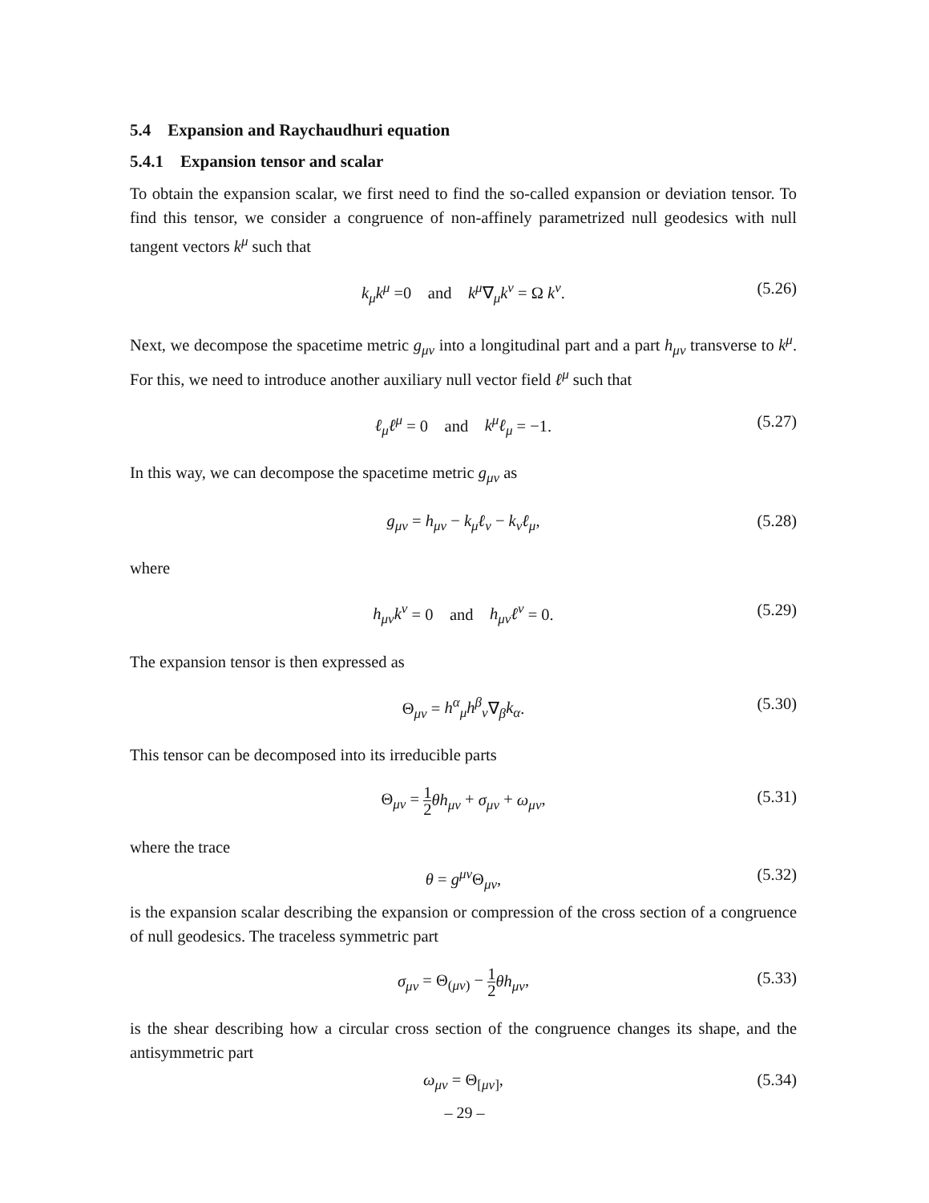5.4 Expansion and Raychaudhuri equation
5.4.1 Expansion tensor and scalar
To obtain the expansion scalar, we first need to find the so-called expansion or deviation tensor. To find this tensor, we consider a congruence of non-affinely parametrized null geodesics with null tangent vectors k<sup>μ</sup> such that
k<sub>μ</sub>k<sup>μ</sup> =0 and k<sup>μ</sup>∇<sub>μ</sub>k<sup>ν</sup> = Ω k<sup>ν</sup>. (5.26)
Next, we decompose the spacetime metric g<sub>μν</sub> into a longitudinal part and a part h<sub>μν</sub> transverse to k<sup>μ</sup>. For this, we need to introduce another auxiliary null vector field ℓ<sup>μ</sup> such that
ℓ<sub>μ</sub>ℓ<sup>μ</sup> = 0 and k<sup>μ</sup>ℓ<sub>μ</sub> = −1. (5.27)
In this way, we can decompose the spacetime metric g<sub>μν</sub> as
g<sub>μν</sub> = h<sub>μν</sub> − k<sub>μ</sub>ℓ<sub>ν</sub> − k<sub>ν</sub>ℓ<sub>μ</sub>, (5.28)
where
h<sub>μν</sub>k<sup>ν</sup> = 0 and h<sub>μν</sub>ℓ<sup>ν</sup> = 0. (5.29)
The expansion tensor is then expressed as
Θ<sub>μν</sub> = h<sup>α</sup><sub>μ</sub>h<sup>β</sup><sub>v</sub>∇<sub>β</sub>k<sub>α</sub>. (5.30)
This tensor can be decomposed into its irreducible parts
Θ<sub>μν</sub> = 1 2 θh<sub>μν</sub> + σ<sub>μν</sub> + ω<sub>μν</sub>, (5.31)
where the trace
θ = g<sup>μν</sup> Θ<sub>μν</sub>, (5.32)
is the expansion scalar describing the expansion or compression of the cross section of a congruence of null geodesics. The traceless symmetric part
σ<sub>μν</sub> = Θ<sub>(μν)</sub> − 1 2 θh<sub>μν</sub>, (5.33)
is the shear describing how a circular cross section of the congruence changes its shape, and the antisymmetric part
ω<sub>μν</sub> = Θ<sub>[μν]</sub>, (5.34)
– 29 –